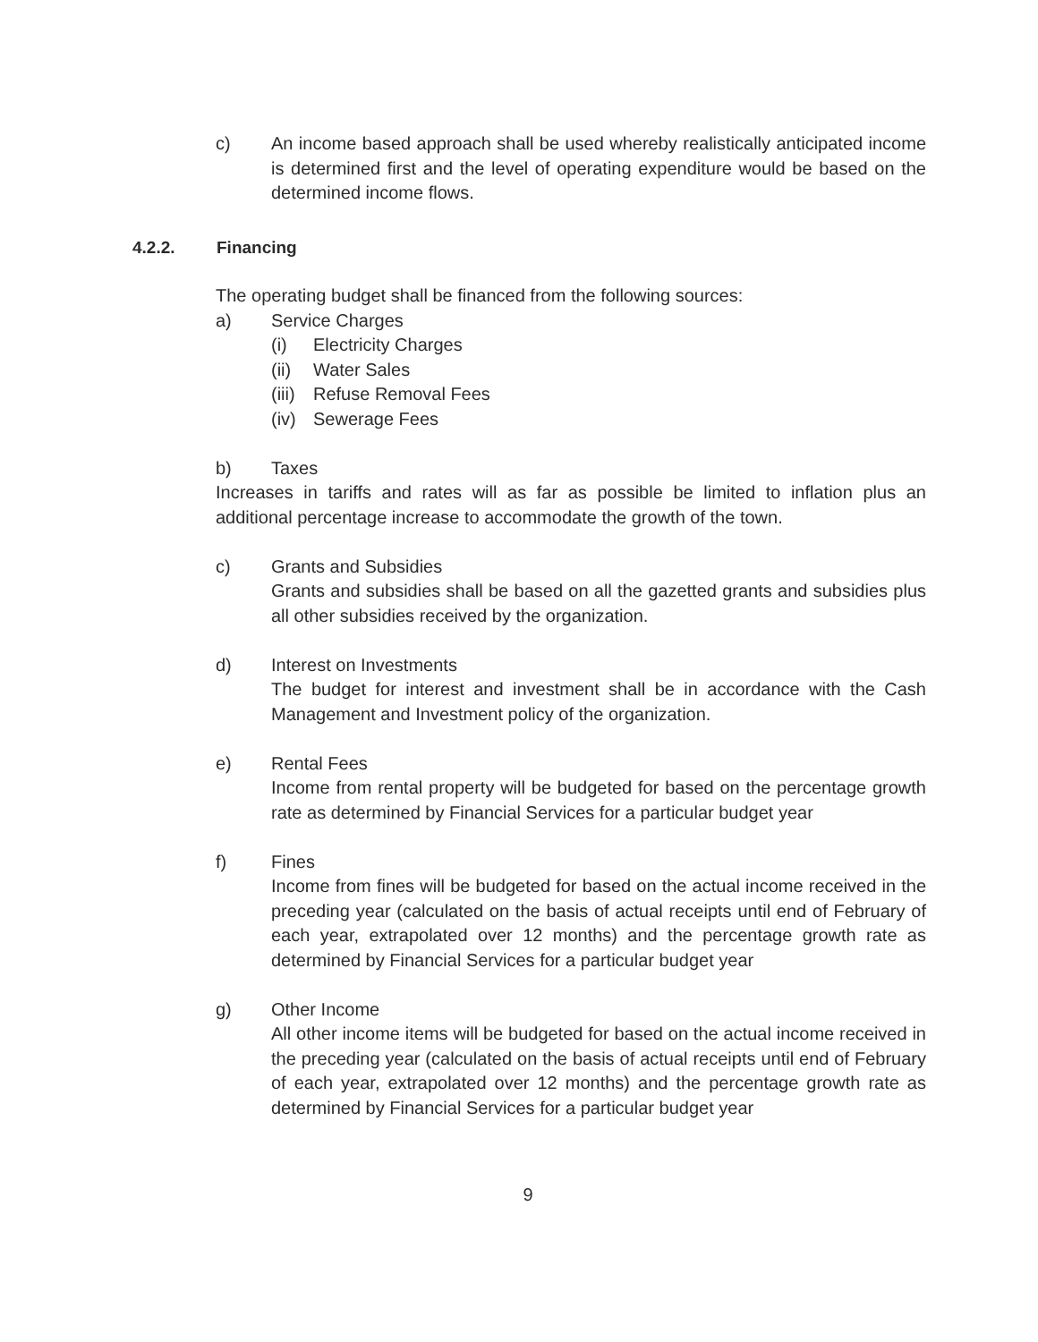c) An income based approach shall be used whereby realistically anticipated income is determined first and the level of operating expenditure would be based on the determined income flows.
4.2.2. Financing
The operating budget shall be financed from the following sources:
a) Service Charges
(i) Electricity Charges
(ii)
Water Sales
(iii)
Refuse Removal Fees
(iv)
Sewerage Fees
b) Taxes
Increases in tariffs and rates will as far as possible be limited to inflation plus an additional percentage increase to accommodate the growth of the town.
c) Grants and Subsidies
Grants and subsidies shall be based on all the gazetted grants and subsidies plus all other subsidies received by the organization.
d) Interest on Investments
The budget for interest and investment shall be in accordance with the Cash Management and Investment policy of the organization.
e) Rental Fees
Income from rental property will be budgeted for based on the percentage growth rate as determined by Financial Services for a particular budget year
f) Fines
Income from fines will be budgeted for based on the actual income received in the preceding year (calculated on the basis of actual receipts until end of February of each year, extrapolated over 12 months) and the percentage growth rate as determined by Financial Services for a particular budget year
g) Other Income
All other income items will be budgeted for based on the actual income received in the preceding year (calculated on the basis of actual receipts until end of February of each year, extrapolated over 12 months) and the percentage growth rate as determined by Financial Services for a particular budget year
9